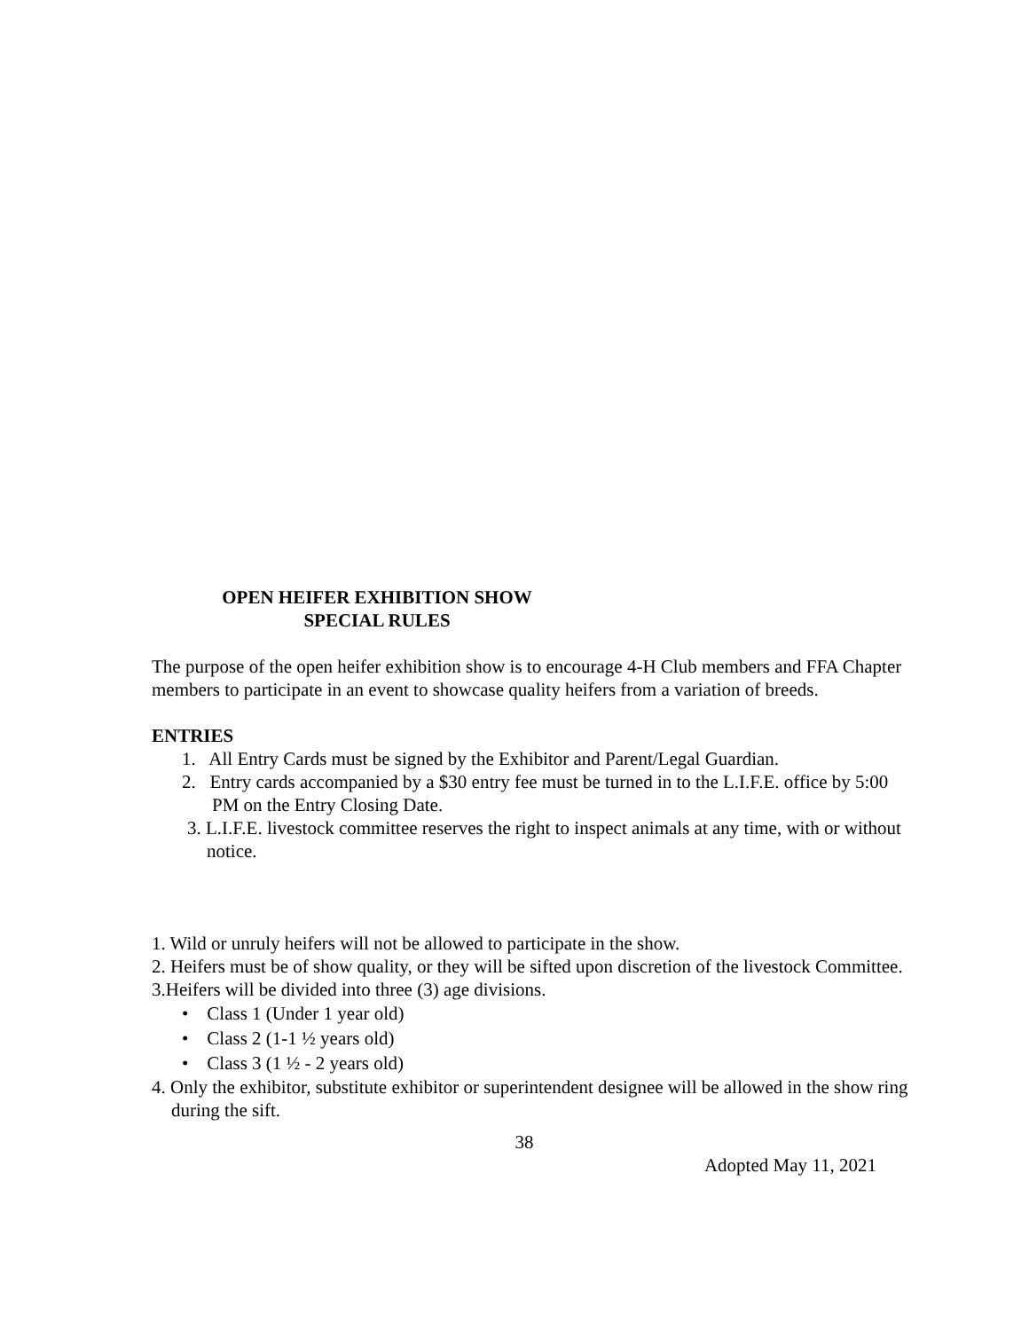OPEN HEIFER EXHIBITION SHOW
SPECIAL RULES
The purpose of the open heifer exhibition show is to encourage 4-H Club members and FFA Chapter members to participate in an event to showcase quality heifers from a variation of breeds.
ENTRIES
1. All Entry Cards must be signed by the Exhibitor and Parent/Legal Guardian.
2. Entry cards accompanied by a $30 entry fee must be turned in to the L.I.F.E. office by 5:00 PM on the Entry Closing Date.
3. L.I.F.E. livestock committee reserves the right to inspect animals at any time, with or without notice.
1. Wild or unruly heifers will not be allowed to participate in the show.
2. Heifers must be of show quality, or they will be sifted upon discretion of the livestock Committee.
3.Heifers will be divided into three (3) age divisions.
• Class 1 (Under 1 year old)
• Class 2 (1-1 ½ years old)
• Class 3 (1 ½ - 2 years old)
4. Only the exhibitor, substitute exhibitor or superintendent designee will be allowed in the show ring during the sift.
38
Adopted May 11, 2021